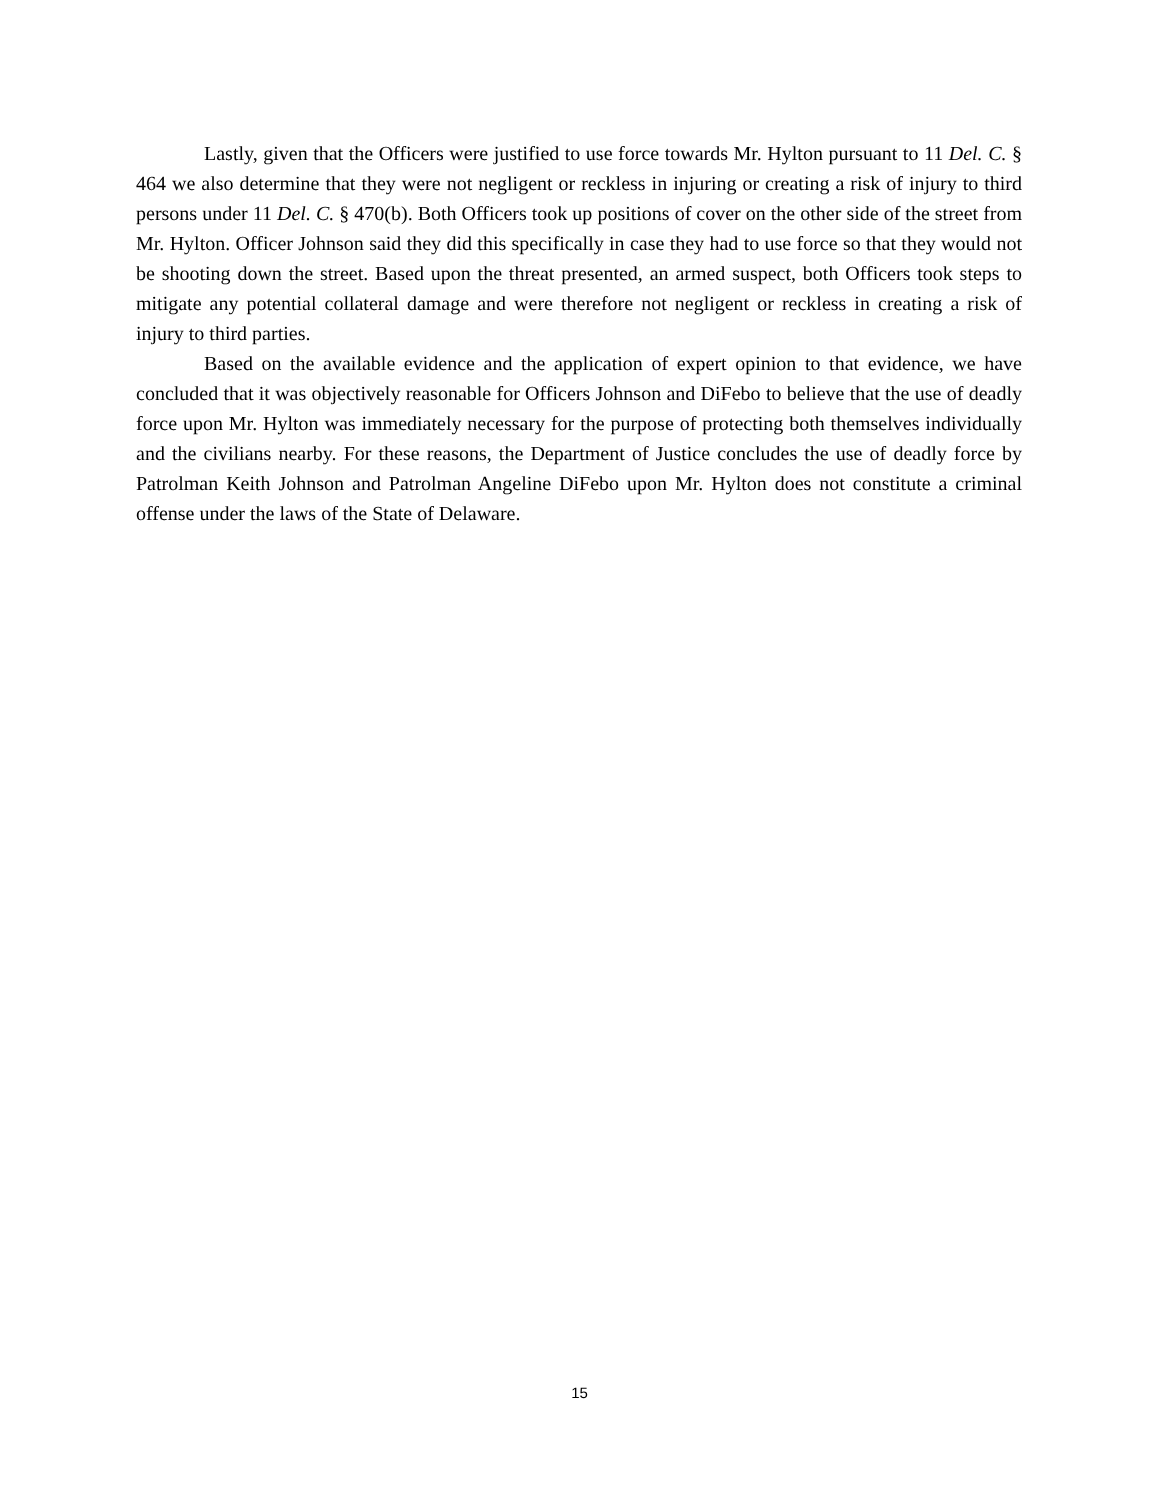Lastly, given that the Officers were justified to use force towards Mr. Hylton pursuant to 11 Del. C. § 464 we also determine that they were not negligent or reckless in injuring or creating a risk of injury to third persons under 11 Del. C. § 470(b). Both Officers took up positions of cover on the other side of the street from Mr. Hylton. Officer Johnson said they did this specifically in case they had to use force so that they would not be shooting down the street. Based upon the threat presented, an armed suspect, both Officers took steps to mitigate any potential collateral damage and were therefore not negligent or reckless in creating a risk of injury to third parties.
Based on the available evidence and the application of expert opinion to that evidence, we have concluded that it was objectively reasonable for Officers Johnson and DiFebo to believe that the use of deadly force upon Mr. Hylton was immediately necessary for the purpose of protecting both themselves individually and the civilians nearby. For these reasons, the Department of Justice concludes the use of deadly force by Patrolman Keith Johnson and Patrolman Angeline DiFebo upon Mr. Hylton does not constitute a criminal offense under the laws of the State of Delaware.
15